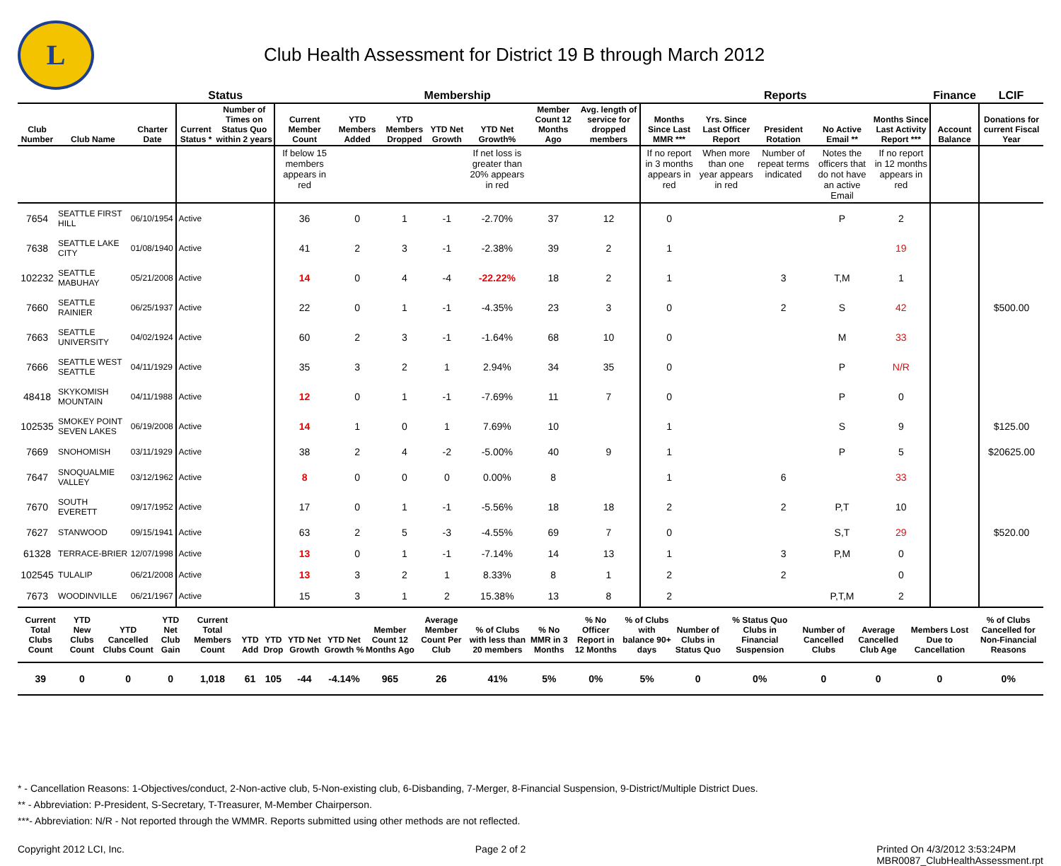L
Club Health Assessment for District 19 B through March 2012
| | | | Status | | Membership | | | | | | | Reports | | | | | Finance | LCIF |
| --- | --- | --- | --- | --- | --- | --- | --- | --- | --- | --- | --- | --- | --- | --- | --- | --- | --- | --- |
| Club Number | Club Name | Charter Date | Current Status * | Number of Times on Status Quo within 2 years | Current Member Count | YTD Members Added | YTD Members Dropped | YTD Net Growth | YTD Net Growth% | Member Count 12 Months Ago | Avg. length of service for dropped members | Months Since Last MMR *** | Yrs. Since Last Officer Report | President Rotation | No Active Email ** | Months Since Last Activity Report *** | Account Balance | Donations for current Fiscal Year |
| | | | | | If below 15 members appears in red | | | | If net loss is greater than 20% appears in red | | | If no report in 3 months appears in red | When more than one year appears in red | Number of repeat terms indicated | Notes the officers that do not have an active Email | If no report in 12 months appears in red | | |
| 7654 | SEATTLE FIRST HILL | 06/10/1954 | Active | | 36 | 0 | 1 | -1 | -2.70% | 37 | 12 | 0 | | | P | 2 | | |
| 7638 | SEATTLE LAKE CITY | 01/08/1940 | Active | | 41 | 2 | 3 | -1 | -2.38% | 39 | 2 | 1 | | | | 19 | | |
| 102232 | SEATTLE MABUHAY | 05/21/2008 | Active | | 14 | 0 | 4 | -4 | -22.22% | 18 | 2 | 1 | | 3 | T,M | 1 | | |
| 7660 | SEATTLE RAINIER | 06/25/1937 | Active | | 22 | 0 | 1 | -1 | -4.35% | 23 | 3 | 0 | | 2 | S | 42 | | $500.00 |
| 7663 | SEATTLE UNIVERSITY | 04/02/1924 | Active | | 60 | 2 | 3 | -1 | -1.64% | 68 | 10 | 0 | | | M | 33 | | |
| 7666 | SEATTLE WEST SEATTLE | 04/11/1929 | Active | | 35 | 3 | 2 | 1 | 2.94% | 34 | 35 | 0 | | | P | N/R | | |
| 48418 | SKYKOMISH MOUNTAIN | 04/11/1988 | Active | | 12 | 0 | 1 | -1 | -7.69% | 11 | 7 | 0 | | | P | 0 | | |
| 102535 | SMOKEY POINT SEVEN LAKES | 06/19/2008 | Active | | 14 | 1 | 0 | 1 | 7.69% | 10 | | 1 | | | S | 9 | | $125.00 |
| 7669 | SNOHOMISH | 03/11/1929 | Active | | 38 | 2 | 4 | -2 | -5.00% | 40 | 9 | 1 | | | P | 5 | | $20625.00 |
| 7647 | SNOQUALMIE VALLEY | 03/12/1962 | Active | | 8 | 0 | 0 | 0 | 0.00% | 8 | | 1 | | 6 | | 33 | | |
| 7670 | SOUTH EVERETT | 09/17/1952 | Active | | 17 | 0 | 1 | -1 | -5.56% | 18 | 18 | 2 | | 2 | P,T | 10 | | |
| 7627 | STANWOOD | 09/15/1941 | Active | | 63 | 2 | 5 | -3 | -4.55% | 69 | 7 | 0 | | | S,T | 29 | | $520.00 |
| 61328 | TERRACE-BRIER | 12/07/1998 | Active | | 13 | 0 | 1 | -1 | -7.14% | 14 | 13 | 1 | | 3 | P,M | 0 | | |
| 102545 | TULALIP | 06/21/2008 | Active | | 13 | 3 | 2 | 1 | 8.33% | 8 | 1 | 2 | | 2 | | 0 | | |
| 7673 | WOODINVILLE | 06/21/1967 | Active | | 15 | 3 | 1 | 2 | 15.38% | 13 | 8 | 2 | | | P,T,M | 2 | | |
| Current Total Clubs Count | YTD New Clubs Count | YTD Cancelled Clubs Count | YTD Net Club Gain | Current Total Members Count | YTD Add | YTD Drop | YTD Net Growth | YTD Net Growth % | Member Count 12 Months Ago | Average Member Count Per Club | % of Clubs with less than 20 members | % No MMR in 3 Months | % No Officer Report in 12 Months | % of Clubs with balance 90+ days | Number of Clubs in Status Quo | % Status Quo Clubs in Financial Suspension | Number of Cancelled Clubs | Average Cancelled Club Age | Members Lost Due to Cancellation | % of Clubs Cancelled for Non-Financial Reasons |
| --- | --- | --- | --- | --- | --- | --- | --- | --- | --- | --- | --- | --- | --- | --- | --- | --- | --- | --- | --- | --- |
| 39 | 0 | 0 | 0 | 1,018 | 61 | 105 | -44 | -4.14% | 965 | 26 | 41% | 5% | 0% | 5% | 0 | 0% | 0 | 0 | 0 | 0% |
* - Cancellation Reasons: 1-Objectives/conduct, 2-Non-active club, 5-Non-existing club, 6-Disbanding, 7-Merger, 8-Financial Suspension, 9-District/Multiple District Dues.
** - Abbreviation: P-President, S-Secretary, T-Treasurer, M-Member Chairperson.
***- Abbreviation: N/R - Not reported through the WMMR. Reports submitted using other methods are not reflected.
Copyright 2012 LCI, Inc. Page 2 of 2 Printed On 4/3/2012 3:53:24PM
MBR0087_ClubHealthAssessment.rpt